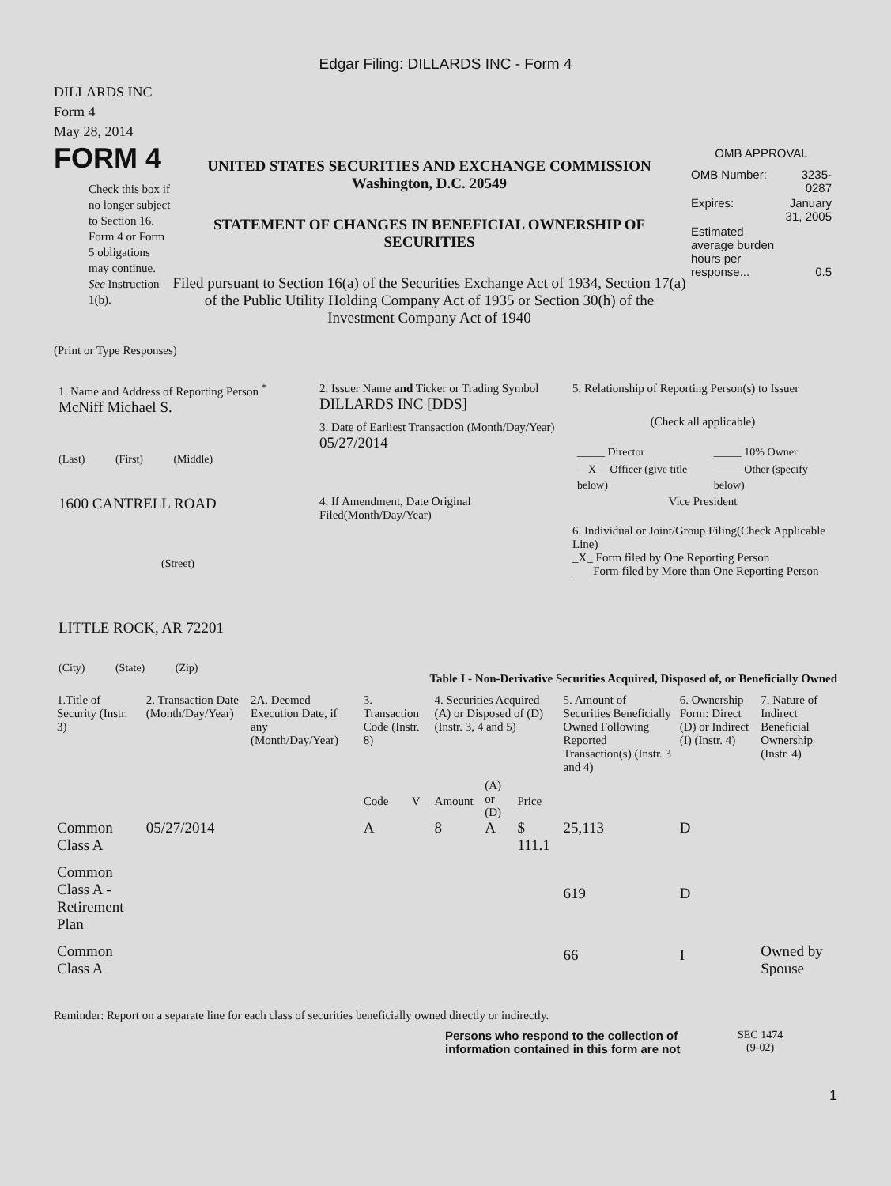Edgar Filing: DILLARDS INC - Form 4
DILLARDS INC
Form 4
May 28, 2014
FORM 4
Check this box if no longer subject to Section 16. Form 4 or Form 5 obligations may continue. See Instruction 1(b).
UNITED STATES SECURITIES AND EXCHANGE COMMISSION
Washington, D.C. 20549
STATEMENT OF CHANGES IN BENEFICIAL OWNERSHIP OF SECURITIES
Filed pursuant to Section 16(a) of the Securities Exchange Act of 1934, Section 17(a) of the Public Utility Holding Company Act of 1935 or Section 30(h) of the Investment Company Act of 1940
OMB APPROVAL
| OMB Number: | 3235-0287 |
| Expires: | January 31, 2005 |
| Estimated average burden hours per response... | 0.5 |
(Print or Type Responses)
1. Name and Address of Reporting Person <sup>*</sup>
McNiff Michael S.
(Last) (First) (Middle)
1600 CANTRELL ROAD
(Street)
LITTLE ROCK, AR 72201
(City) (State) (Zip)
2. Issuer Name and Ticker or Trading Symbol
DILLARDS INC [DDS]
3. Date of Earliest Transaction (Month/Day/Year)
05/27/2014
4. If Amendment, Date Original Filed(Month/Day/Year)
5. Relationship of Reporting Person(s) to Issuer
(Check all applicable)
| _____ Director | _____ 10% Owner |
| __X__ Officer (give title below) | _____ Other (specify below) |
Vice President
6. Individual or Joint/Group Filing(Check Applicable Line)
_X_ Form filed by One Reporting Person
___ Form filed by More than One Reporting Person
Table I - Non-Derivative Securities Acquired, Disposed of, or Beneficially Owned
| 1.Title of Security (Instr. 3) | 2. Transaction Date (Month/Day/Year) | 2A. Deemed Execution Date, if any (Month/Day/Year) | 3. Transaction Code (Instr. 8) | | 4. Securities Acquired (A) or Disposed of (D) (Instr. 3, 4 and 5) | | | 5. Amount of Securities Beneficially Owned Following Reported Transaction(s) (Instr. 3 and 4) | 6. Ownership Form: Direct (D) or Indirect (I) (Instr. 4) | 7. Nature of Indirect Beneficial Ownership (Instr. 4) |
| --- | --- | --- | --- | --- | --- | --- | --- | --- | --- | --- |
| | | | Code | V | Amount | (A) or (D) | Price | | | |
| Common Class A | 05/27/2014 | | A | | 8 | A | $ 111.1 | 25,113 | D | |
| Common Class A - Retirement Plan | | | | | | | | 619 | D | |
| Common Class A | | | | | | | | 66 | I | Owned by Spouse |
Reminder: Report on a separate line for each class of securities beneficially owned directly or indirectly.
Persons who respond to the collection of information contained in this form are not
SEC 1474
(9-02)
1